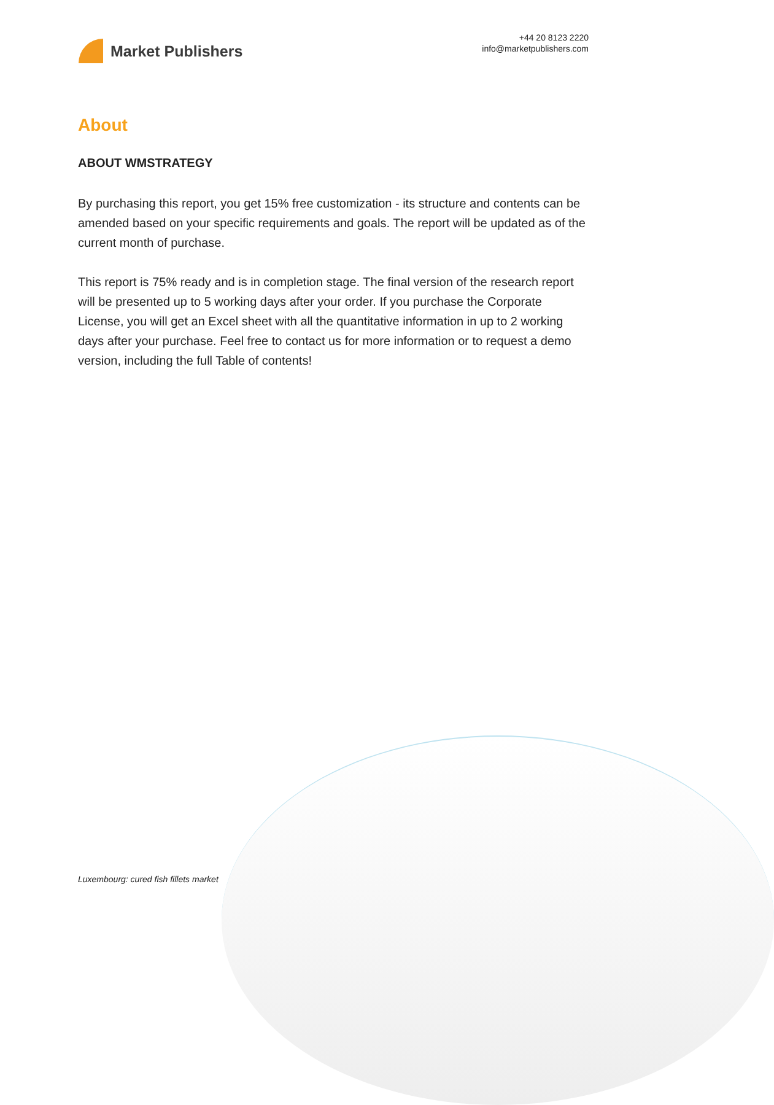Market Publishers
+44 20 8123 2220
info@marketpublishers.com
About
ABOUT WMSTRATEGY
By purchasing this report, you get 15% free customization - its structure and contents can be amended based on your specific requirements and goals. The report will be updated as of the current month of purchase.
This report is 75% ready and is in completion stage. The final version of the research report will be presented up to 5 working days after your order. If you purchase the Corporate License, you will get an Excel sheet with all the quantitative information in up to 2 working days after your purchase. Feel free to contact us for more information or to request a demo version, including the full Table of contents!
Luxembourg: cured fish fillets market